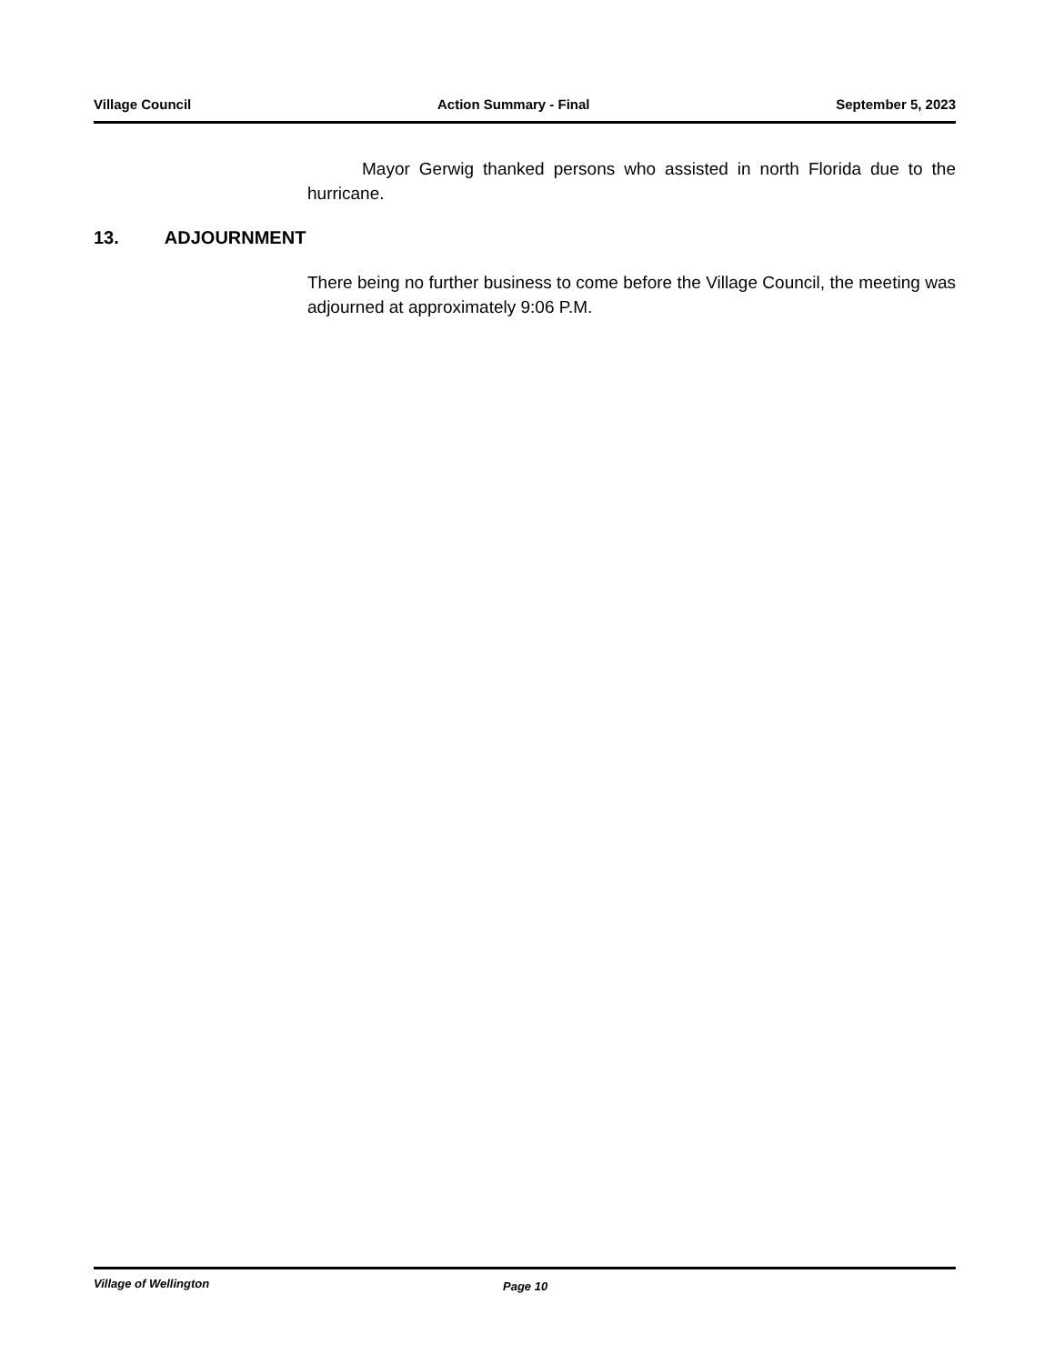Village Council Action Summary - Final September 5, 2023
Mayor Gerwig thanked persons who assisted in north Florida due to the hurricane.
13. ADJOURNMENT
There being no further business to come before the Village Council, the meeting was adjourned at approximately 9:06 P.M.
Village of Wellington Page 10